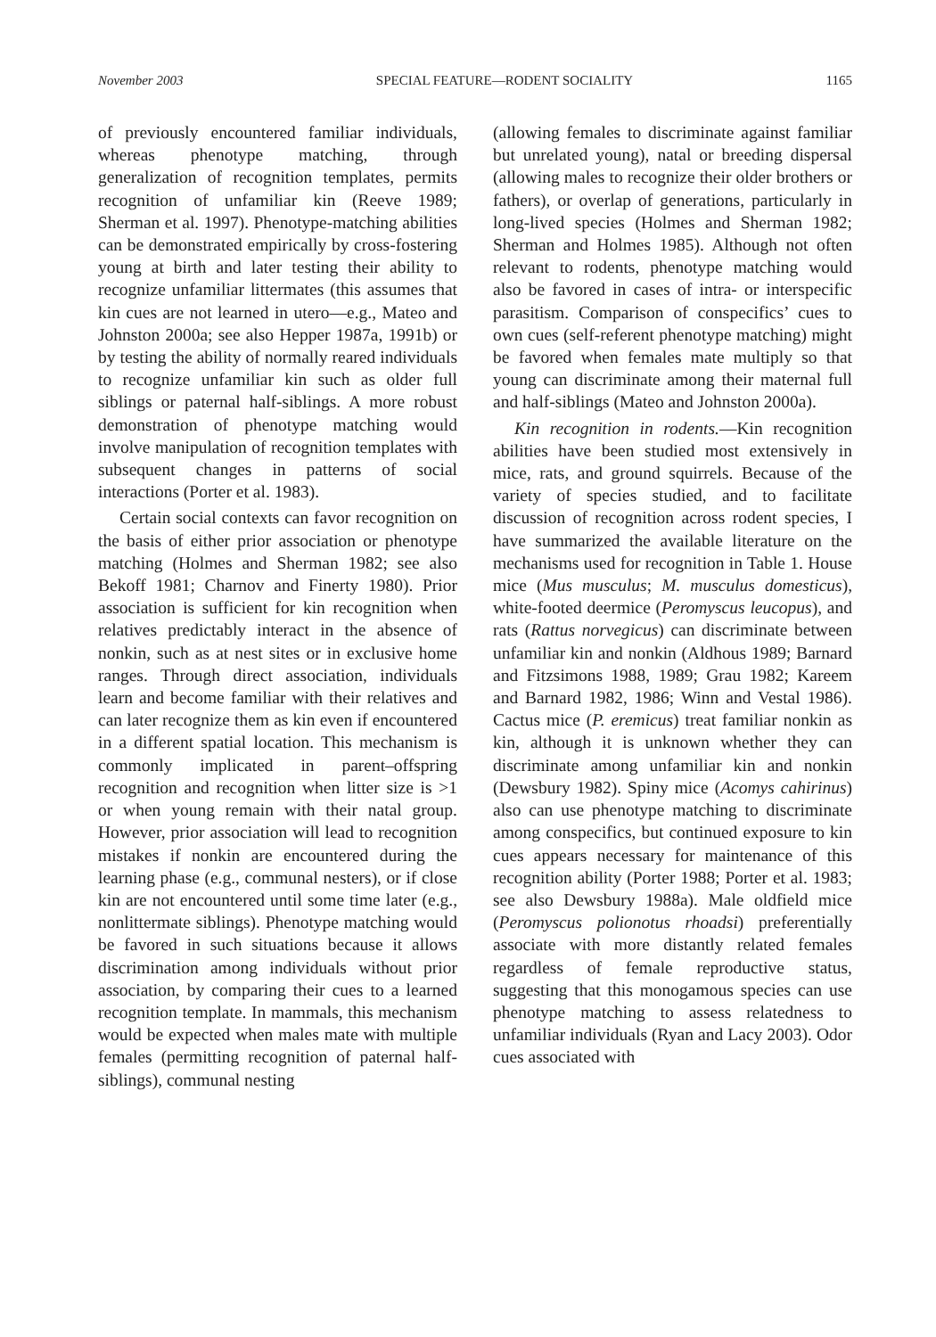November 2003 SPECIAL FEATURE—RODENT SOCIALITY 1165
of previously encountered familiar individuals, whereas phenotype matching, through generalization of recognition templates, permits recognition of unfamiliar kin (Reeve 1989; Sherman et al. 1997). Phenotype-matching abilities can be demonstrated empirically by cross-fostering young at birth and later testing their ability to recognize unfamiliar littermates (this assumes that kin cues are not learned in utero—e.g., Mateo and Johnston 2000a; see also Hepper 1987a, 1991b) or by testing the ability of normally reared individuals to recognize unfamiliar kin such as older full siblings or paternal half-siblings. A more robust demonstration of phenotype matching would involve manipulation of recognition templates with subsequent changes in patterns of social interactions (Porter et al. 1983).
Certain social contexts can favor recognition on the basis of either prior association or phenotype matching (Holmes and Sherman 1982; see also Bekoff 1981; Charnov and Finerty 1980). Prior association is sufficient for kin recognition when relatives predictably interact in the absence of nonkin, such as at nest sites or in exclusive home ranges. Through direct association, individuals learn and become familiar with their relatives and can later recognize them as kin even if encountered in a different spatial location. This mechanism is commonly implicated in parent–offspring recognition and recognition when litter size is >1 or when young remain with their natal group. However, prior association will lead to recognition mistakes if nonkin are encountered during the learning phase (e.g., communal nesters), or if close kin are not encountered until some time later (e.g., nonlittermate siblings). Phenotype matching would be favored in such situations because it allows discrimination among individuals without prior association, by comparing their cues to a learned recognition template. In mammals, this mechanism would be expected when males mate with multiple females (permitting recognition of paternal half-siblings), communal nesting
(allowing females to discriminate against familiar but unrelated young), natal or breeding dispersal (allowing males to recognize their older brothers or fathers), or overlap of generations, particularly in long-lived species (Holmes and Sherman 1982; Sherman and Holmes 1985). Although not often relevant to rodents, phenotype matching would also be favored in cases of intra- or interspecific parasitism. Comparison of conspecifics’ cues to own cues (self-referent phenotype matching) might be favored when females mate multiply so that young can discriminate among their maternal full and half-siblings (Mateo and Johnston 2000a).
Kin recognition in rodents.—Kin recognition abilities have been studied most extensively in mice, rats, and ground squirrels. Because of the variety of species studied, and to facilitate discussion of recognition across rodent species, I have summarized the available literature on the mechanisms used for recognition in Table 1. House mice (Mus musculus; M. musculus domesticus), white-footed deermice (Peromyscus leucopus), and rats (Rattus norvegicus) can discriminate between unfamiliar kin and nonkin (Aldhous 1989; Barnard and Fitzsimons 1988, 1989; Grau 1982; Kareem and Barnard 1982, 1986; Winn and Vestal 1986). Cactus mice (P. eremicus) treat familiar nonkin as kin, although it is unknown whether they can discriminate among unfamiliar kin and nonkin (Dewsbury 1982). Spiny mice (Acomys cahirinus) also can use phenotype matching to discriminate among conspecifics, but continued exposure to kin cues appears necessary for maintenance of this recognition ability (Porter 1988; Porter et al. 1983; see also Dewsbury 1988a). Male oldfield mice (Peromyscus polionotus rhoadsi) preferentially associate with more distantly related females regardless of female reproductive status, suggesting that this monogamous species can use phenotype matching to assess relatedness to unfamiliar individuals (Ryan and Lacy 2003). Odor cues associated with